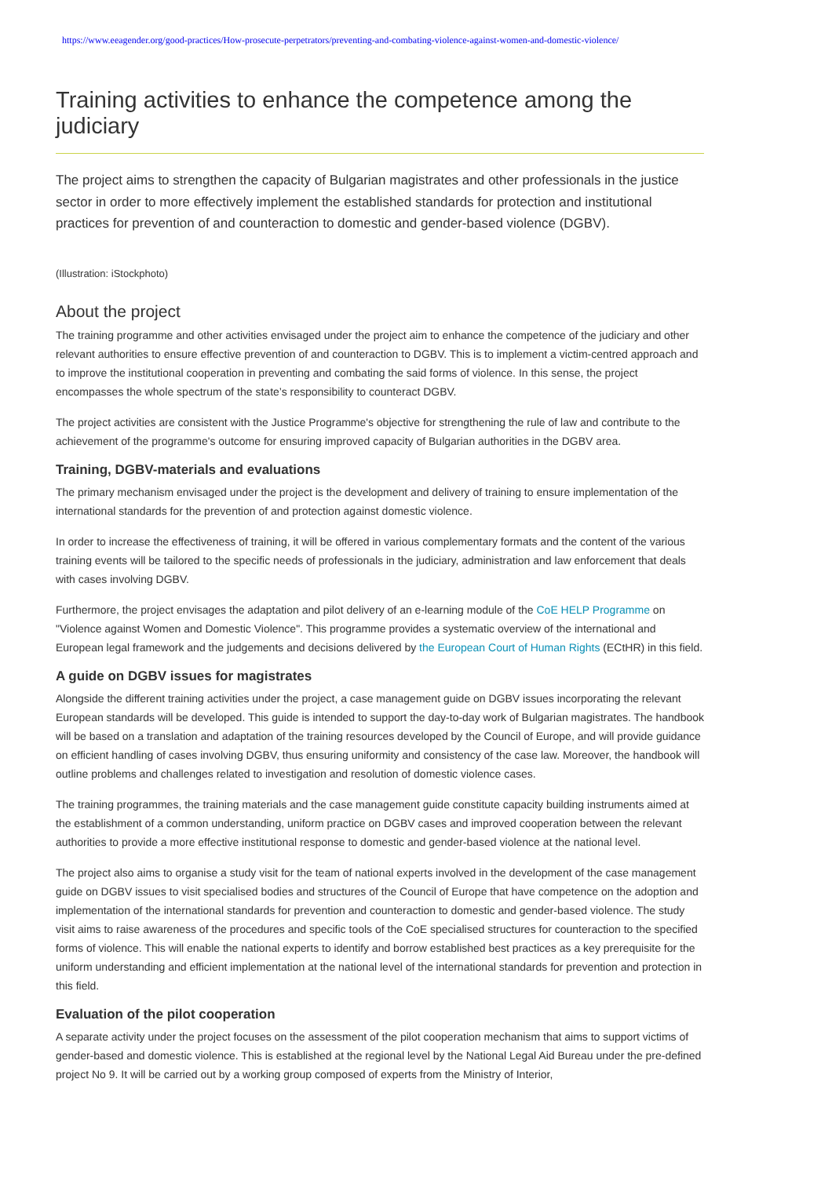https://www.eeagender.org/good-practices/How-prosecute-perpetrators/preventing-and-combating-violence-against-women-and-domestic-violence/
Training activities to enhance the competence among the judiciary
The project aims to strengthen the capacity of Bulgarian magistrates and other professionals in the justice sector in order to more effectively implement the established standards for protection and institutional practices for prevention of and counteraction to domestic and gender-based violence (DGBV).
(Illustration: iStockphoto)
About the project
The training programme and other activities envisaged under the project aim to enhance the competence of the judiciary and other relevant authorities to ensure effective prevention of and counteraction to DGBV. This is to implement a victim-centred approach and to improve the institutional cooperation in preventing and combating the said forms of violence. In this sense, the project encompasses the whole spectrum of the state’s responsibility to counteract DGBV.
The project activities are consistent with the Justice Programme's objective for strengthening the rule of law and contribute to the achievement of the programme's outcome for ensuring improved capacity of Bulgarian authorities in the DGBV area.
Training, DGBV-materials and evaluations
The primary mechanism envisaged under the project is the development and delivery of training to ensure implementation of the international standards for the prevention of and protection against domestic violence.
In order to increase the effectiveness of training, it will be offered in various complementary formats and the content of the various training events will be tailored to the specific needs of professionals in the judiciary, administration and law enforcement that deals with cases involving DGBV.
Furthermore, the project envisages the adaptation and pilot delivery of an e-learning module of the CoE HELP Programme on "Violence against Women and Domestic Violence". This programme provides a systematic overview of the international and European legal framework and the judgements and decisions delivered by the European Court of Human Rights (ECtHR) in this field.
A guide on DGBV issues for magistrates
Alongside the different training activities under the project, a case management guide on DGBV issues incorporating the relevant European standards will be developed. This guide is intended to support the day-to-day work of Bulgarian magistrates. The handbook will be based on a translation and adaptation of the training resources developed by the Council of Europe, and will provide guidance on efficient handling of cases involving DGBV, thus ensuring uniformity and consistency of the case law. Moreover, the handbook will outline problems and challenges related to investigation and resolution of domestic violence cases.
The training programmes, the training materials and the case management guide constitute capacity building instruments aimed at the establishment of a common understanding, uniform practice on DGBV cases and improved cooperation between the relevant authorities to provide a more effective institutional response to domestic and gender-based violence at the national level.
The project also aims to organise a study visit for the team of national experts involved in the development of the case management guide on DGBV issues to visit specialised bodies and structures of the Council of Europe that have competence on the adoption and implementation of the international standards for prevention and counteraction to domestic and gender-based violence. The study visit aims to raise awareness of the procedures and specific tools of the CoE specialised structures for counteraction to the specified forms of violence. This will enable the national experts to identify and borrow established best practices as a key prerequisite for the uniform understanding and efficient implementation at the national level of the international standards for prevention and protection in this field.
Evaluation of the pilot cooperation
A separate activity under the project focuses on the assessment of the pilot cooperation mechanism that aims to support victims of gender-based and domestic violence. This is established at the regional level by the National Legal Aid Bureau under the pre-defined project No 9. It will be carried out by a working group composed of experts from the Ministry of Interior,